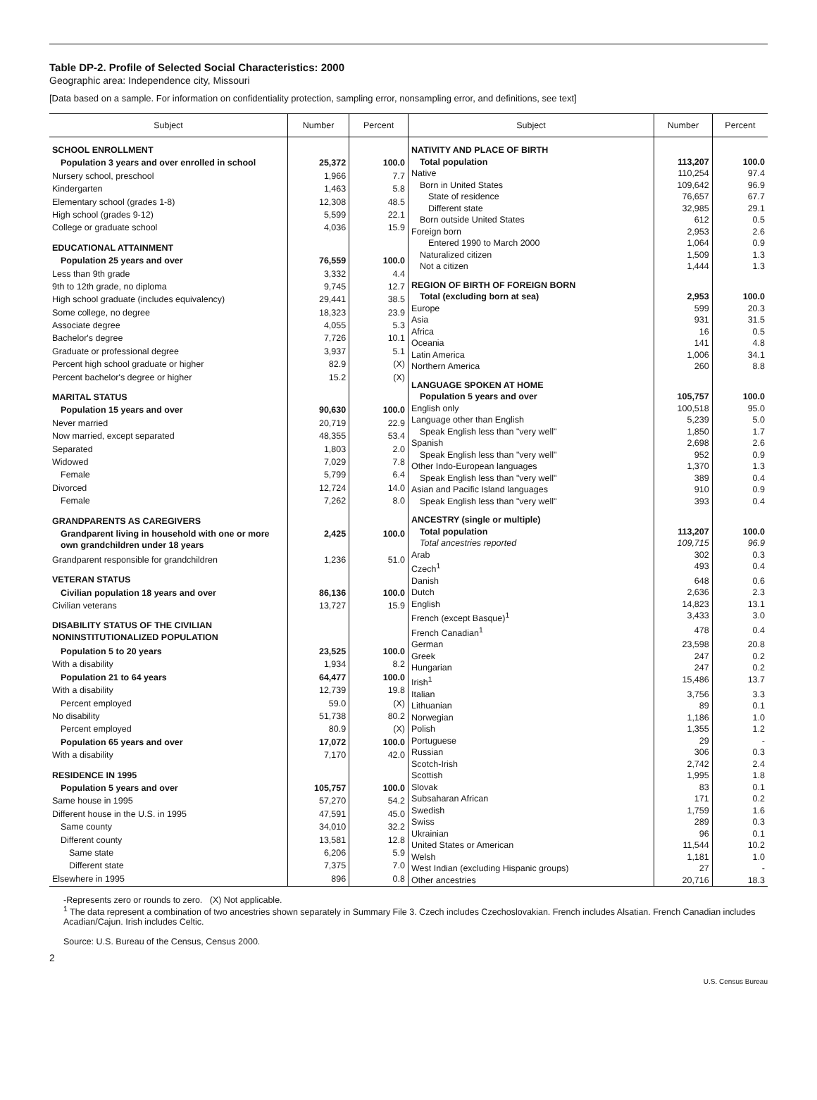Table DP-2. Profile of Selected Social Characteristics: 2000
Geographic area: Independence city, Missouri
[Data based on a sample. For information on confidentiality protection, sampling error, nonsampling error, and definitions, see text]
| Subject | Number | Percent |
| --- | --- | --- |
| SCHOOL ENROLLMENT | | |
| Population 3 years and over enrolled in school | 25,372 | 100.0 |
| Nursery school, preschool | 1,966 | 7.7 |
| Kindergarten | 1,463 | 5.8 |
| Elementary school (grades 1-8) | 12,308 | 48.5 |
| High school (grades 9-12) | 5,599 | 22.1 |
| College or graduate school | 4,036 | 15.9 |
| EDUCATIONAL ATTAINMENT | | |
| Population 25 years and over | 76,559 | 100.0 |
| Less than 9th grade | 3,332 | 4.4 |
| 9th to 12th grade, no diploma | 9,745 | 12.7 |
| High school graduate (includes equivalency) | 29,441 | 38.5 |
| Some college, no degree | 18,323 | 23.9 |
| Associate degree | 4,055 | 5.3 |
| Bachelor's degree | 7,726 | 10.1 |
| Graduate or professional degree | 3,937 | 5.1 |
| Percent high school graduate or higher | 82.9 | (X) |
| Percent bachelor's degree or higher | 15.2 | (X) |
| MARITAL STATUS | | |
| Population 15 years and over | 90,630 | 100.0 |
| Never married | 20,719 | 22.9 |
| Now married, except separated | 48,355 | 53.4 |
| Separated | 1,803 | 2.0 |
| Widowed | 7,029 | 7.8 |
| Female | 5,799 | 6.4 |
| Divorced | 12,724 | 14.0 |
| Female | 7,262 | 8.0 |
| GRANDPARENTS AS CAREGIVERS | | |
| Grandparent living in household with one or more own grandchildren under 18 years | 2,425 | 100.0 |
| Grandparent responsible for grandchildren | 1,236 | 51.0 |
| VETERAN STATUS | | |
| Civilian population 18 years and over | 86,136 | 100.0 |
| Civilian veterans | 13,727 | 15.9 |
| DISABILITY STATUS OF THE CIVILIAN NONINSTITUTIONALIZED POPULATION | | |
| Population 5 to 20 years | 23,525 | 100.0 |
| With a disability | 1,934 | 8.2 |
| Population 21 to 64 years | 64,477 | 100.0 |
| With a disability | 12,739 | 19.8 |
| Percent employed | 59.0 | (X) |
| No disability | 51,738 | 80.2 |
| Percent employed | 80.9 | (X) |
| Population 65 years and over | 17,072 | 100.0 |
| With a disability | 7,170 | 42.0 |
| RESIDENCE IN 1995 | | |
| Population 5 years and over | 105,757 | 100.0 |
| Same house in 1995 | 57,270 | 54.2 |
| Different house in the U.S. in 1995 | 47,591 | 45.0 |
| Same county | 34,010 | 32.2 |
| Different county | 13,581 | 12.8 |
| Same state | 6,206 | 5.9 |
| Different state | 7,375 | 7.0 |
| Elsewhere in 1995 | 896 | 0.8 |
| Subject | Number | Percent |
| --- | --- | --- |
| NATIVITY AND PLACE OF BIRTH | | |
| Total population | 113,207 | 100.0 |
| Native | 110,254 | 97.4 |
| Born in United States | 109,642 | 96.9 |
| State of residence | 76,657 | 67.7 |
| Different state | 32,985 | 29.1 |
| Born outside United States | 612 | 0.5 |
| Foreign born | 2,953 | 2.6 |
| Entered 1990 to March 2000 | 1,064 | 0.9 |
| Naturalized citizen | 1,509 | 1.3 |
| Not a citizen | 1,444 | 1.3 |
| REGION OF BIRTH OF FOREIGN BORN | | |
| Total (excluding born at sea) | 2,953 | 100.0 |
| Europe | 599 | 20.3 |
| Asia | 931 | 31.5 |
| Africa | 16 | 0.5 |
| Oceania | 141 | 4.8 |
| Latin America | 1,006 | 34.1 |
| Northern America | 260 | 8.8 |
| LANGUAGE SPOKEN AT HOME | | |
| Population 5 years and over | 105,757 | 100.0 |
| English only | 100,518 | 95.0 |
| Language other than English | 5,239 | 5.0 |
| Speak English less than "very well" | 1,850 | 1.7 |
| Spanish | 2,698 | 2.6 |
| Speak English less than "very well" | 952 | 0.9 |
| Other Indo-European languages | 1,370 | 1.3 |
| Speak English less than "very well" | 389 | 0.4 |
| Asian and Pacific Island languages | 910 | 0.9 |
| Speak English less than "very well" | 393 | 0.4 |
| ANCESTRY (single or multiple) | | |
| Total population | 113,207 | 100.0 |
| Total ancestries reported | 109,715 | 96.9 |
| Arab | 302 | 0.3 |
| Czech<sup>1</sup> | 493 | 0.4 |
| Danish | 648 | 0.6 |
| Dutch | 2,636 | 2.3 |
| English | 14,823 | 13.1 |
| French (except Basque)<sup>1</sup> | 3,433 | 3.0 |
| French Canadian<sup>1</sup> | 478 | 0.4 |
| German | 23,598 | 20.8 |
| Greek | 247 | 0.2 |
| Hungarian | 247 | 0.2 |
| Irish<sup>1</sup> | 15,486 | 13.7 |
| Italian | 3,756 | 3.3 |
| Lithuanian | 89 | 0.1 |
| Norwegian | 1,186 | 1.0 |
| Polish | 1,355 | 1.2 |
| Portuguese | 29 | - |
| Russian | 306 | 0.3 |
| Scotch-Irish | 2,742 | 2.4 |
| Scottish | 1,995 | 1.8 |
| Slovak | 83 | 0.1 |
| Subsaharan African | 171 | 0.2 |
| Swedish | 1,759 | 1.6 |
| Swiss | 289 | 0.3 |
| Ukrainian | 96 | 0.1 |
| United States or American | 11,544 | 10.2 |
| Welsh | 1,181 | 1.0 |
| West Indian (excluding Hispanic groups) | 27 | - |
| Other ancestries | 20,716 | 18.3 |
-Represents zero or rounds to zero. (X) Not applicable.
<sup>1</sup> The data represent a combination of two ancestries shown separately in Summary File 3. Czech includes Czechoslovakian. French includes Alsatian. French Canadian includes Acadian/Cajun. Irish includes Celtic.
Source: U.S. Bureau of the Census, Census 2000.
2
U.S. Census Bureau